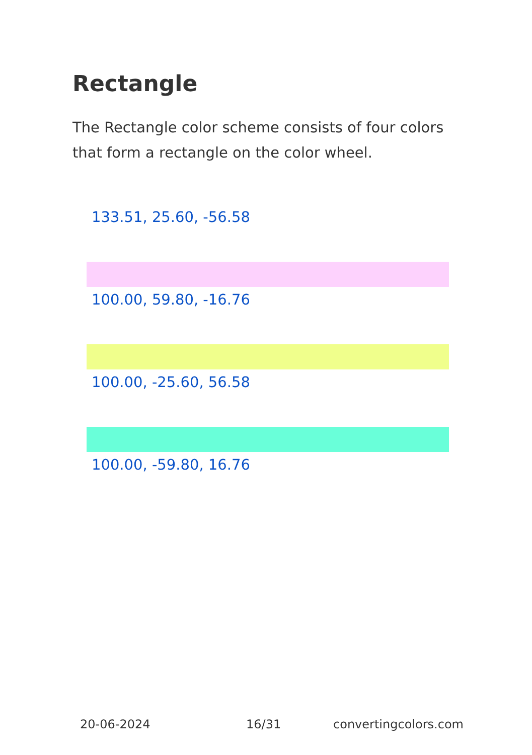Rectangle
The Rectangle color scheme consists of four colors that form a rectangle on the color wheel.
133.51, 25.60, -56.58
100.00, 59.80, -16.76
100.00, -25.60, 56.58
100.00, -59.80, 16.76
20-06-2024 16/31 convertingcolors.com